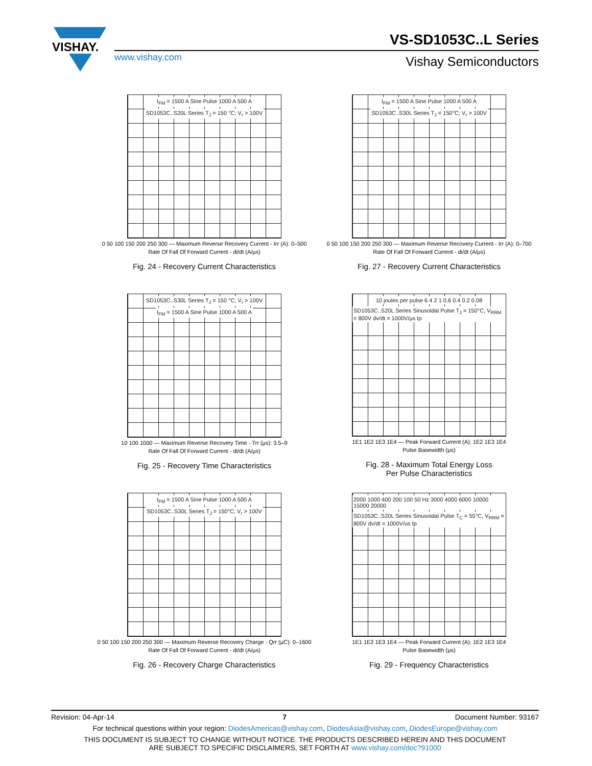VISHAY.
VS-SD1053C..L Series
www.vishay.com Vishay Semiconductors
I<sub>FM</sub> = 1500 A Sine Pulse 1000 A 500 A
SD1053C..S20L Series T<sub>J</sub> = 150 °C; V<sub>r</sub> > 100V
0 50 100 150 200 250 300 — Maximum Reverse Recovery Current - Irr (A): 0–500
Rate Of Fall Of Forward Current - di/dt (A/μs)
Fig. 24 - Recovery Current Characteristics
I<sub>FM</sub> = 1500 A Sine Pulse 1000 A 500 A
SD1053C..S30L Series T<sub>J</sub> = 150°C; V<sub>r</sub> > 100V
0 50 100 150 200 250 300 — Maximum Reverse Recovery Current - Irr (A): 0–700
Rate Of Fall Of Forward Current - di/dt (A/μs)
Fig. 27 - Recovery Current Characteristics
SD1053C..S30L Series T<sub>J</sub> = 150 °C; V<sub>r</sub> > 100V
I<sub>FM</sub> = 1500 A Sine Pulse 1000 A 500 A
10 100 1000 — Maximum Reverse Recovery Time - Trr (μs): 3.5–9
Rate Of Fall Of Forward Current - di/dt (A/μs)
Fig. 25 - Recovery Time Characteristics
10 joules per pulse 6 4 2 1 0.6 0.4 0.2 0.08
SD1053C..S20L Series Sinusoidal Pulse T<sub>J</sub> = 150°C, V<sub>RRM</sub> = 800V dv/dt = 1000V/μs tp
1E1 1E2 1E3 1E4 — Peak Forward Current (A): 1E2 1E3 1E4
Pulse Basewidth (μs)
Fig. 28 - Maximum Total Energy Loss
Per Pulse Characteristics
I<sub>FM</sub> = 1500 A Sine Pulse 1000 A 500 A
SD1053C..S30L Series T<sub>J</sub> = 150°C; V<sub>r</sub> > 100V
0 50 100 150 200 250 300 — Maximum Reverse Recovery Charge - Qrr (μC): 0–1600
Rate Of Fall Of Forward Current - di/dt (A/μs)
Fig. 26 - Recovery Charge Characteristics
2000 1000 400 200 100 50 Hz 3000 4000 6000 10000 15000 20000
SD1053C..S20L Series Sinusoidal Pulse T<sub>C</sub> = 55°C, V<sub>RRM</sub> = 800V dv/dt = 1000V/us tp
1E1 1E2 1E3 1E4 — Peak Forward Current (A): 1E2 1E3 1E4
Pulse Basewidth (μs)
Fig. 29 - Frequency Characteristics
Revision: 04-Apr-14 7 Document Number: 93167
For technical questions within your region: DiodesAmericas@vishay.com, DiodesAsia@vishay.com, DiodesEurope@vishay.com
THIS DOCUMENT IS SUBJECT TO CHANGE WITHOUT NOTICE. THE PRODUCTS DESCRIBED HEREIN AND THIS DOCUMENT
ARE SUBJECT TO SPECIFIC DISCLAIMERS, SET FORTH AT www.vishay.com/doc?91000